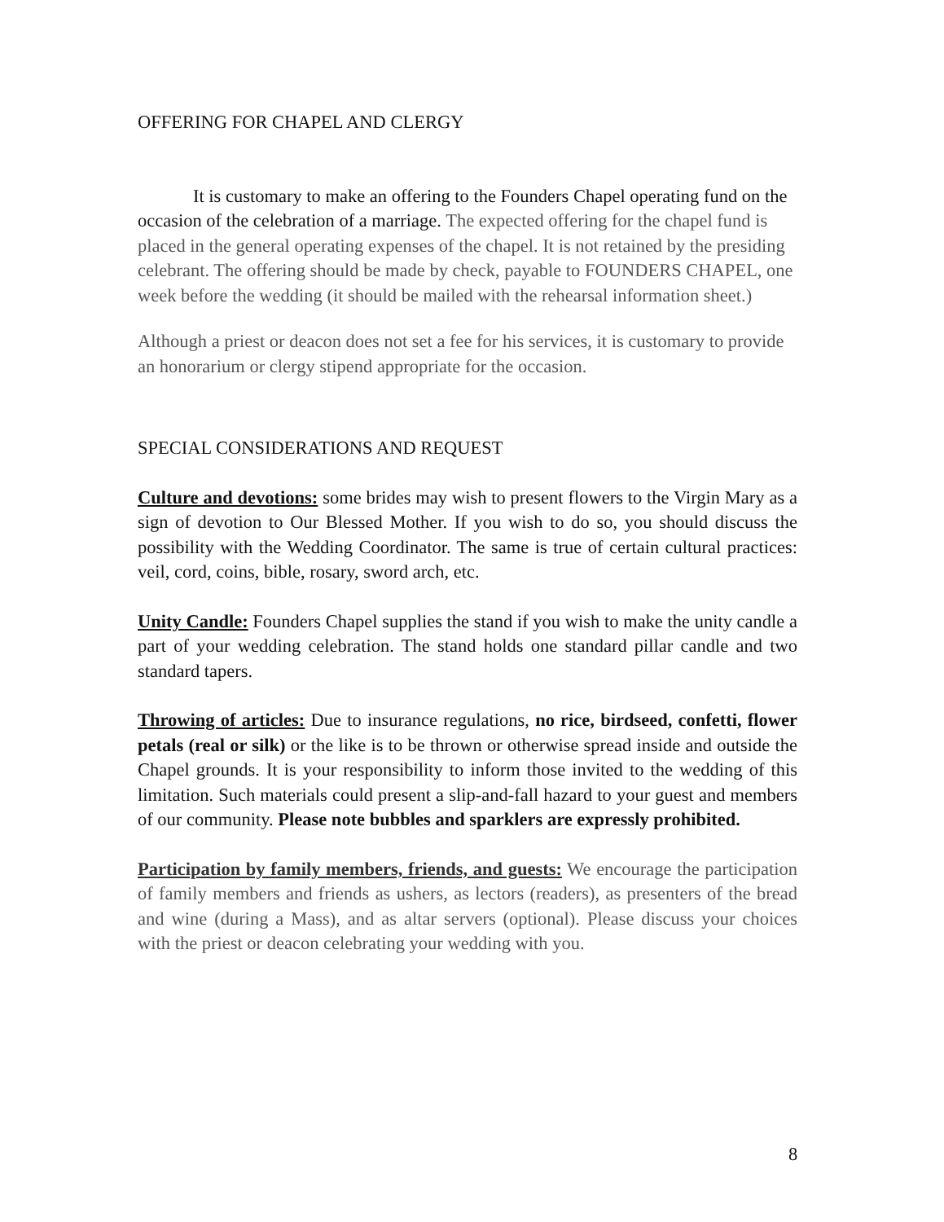OFFERING FOR CHAPEL AND CLERGY
It is customary to make an offering to the Founders Chapel operating fund on the occasion of the celebration of a marriage. The expected offering for the chapel fund is placed in the general operating expenses of the chapel. It is not retained by the presiding celebrant. The offering should be made by check, payable to FOUNDERS CHAPEL, one week before the wedding (it should be mailed with the rehearsal information sheet.)
Although a priest or deacon does not set a fee for his services, it is customary to provide an honorarium or clergy stipend appropriate for the occasion.
SPECIAL CONSIDERATIONS AND REQUEST
Culture and devotions: some brides may wish to present flowers to the Virgin Mary as a sign of devotion to Our Blessed Mother. If you wish to do so, you should discuss the possibility with the Wedding Coordinator. The same is true of certain cultural practices: veil, cord, coins, bible, rosary, sword arch, etc.
Unity Candle: Founders Chapel supplies the stand if you wish to make the unity candle a part of your wedding celebration. The stand holds one standard pillar candle and two standard tapers.
Throwing of articles: Due to insurance regulations, no rice, birdseed, confetti, flower petals (real or silk) or the like is to be thrown or otherwise spread inside and outside the Chapel grounds. It is your responsibility to inform those invited to the wedding of this limitation. Such materials could present a slip-and-fall hazard to your guest and members of our community. Please note bubbles and sparklers are expressly prohibited.
Participation by family members, friends, and guests: We encourage the participation of family members and friends as ushers, as lectors (readers), as presenters of the bread and wine (during a Mass), and as altar servers (optional). Please discuss your choices with the priest or deacon celebrating your wedding with you.
8